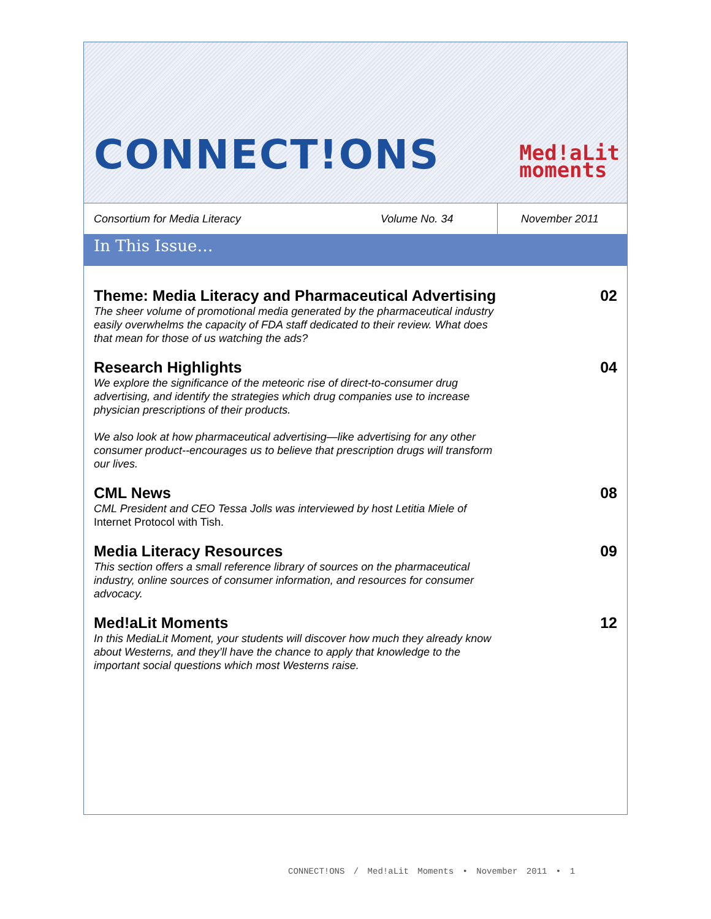CONNECT!ONS
Med!aLit
moments
Consortium for Media Literacy Volume No. 34
November 2011
In This Issue…
Theme: Media Literacy and Pharmaceutical Advertising
The sheer volume of promotional media generated by the pharmaceutical industry easily overwhelms the capacity of FDA staff dedicated to their review. What does that mean for those of us watching the ads?
02
Research Highlights
We explore the significance of the meteoric rise of direct-to-consumer drug advertising, and identify the strategies which drug companies use to increase physician prescriptions of their products.
We also look at how pharmaceutical advertising—like advertising for any other consumer product--encourages us to believe that prescription drugs will transform our lives.
04
CML News
CML President and CEO Tessa Jolls was interviewed by host Letitia Miele of Internet Protocol with Tish.
08
Media Literacy Resources
This section offers a small reference library of sources on the pharmaceutical industry, online sources of consumer information, and resources for consumer advocacy.
09
Med!aLit Moments
In this MediaLit Moment, your students will discover how much they already know about Westerns, and they’ll have the chance to apply that knowledge to the important social questions which most Westerns raise.
12
CONNECT!ONS / Med!aLit Moments • November 2011 • 1